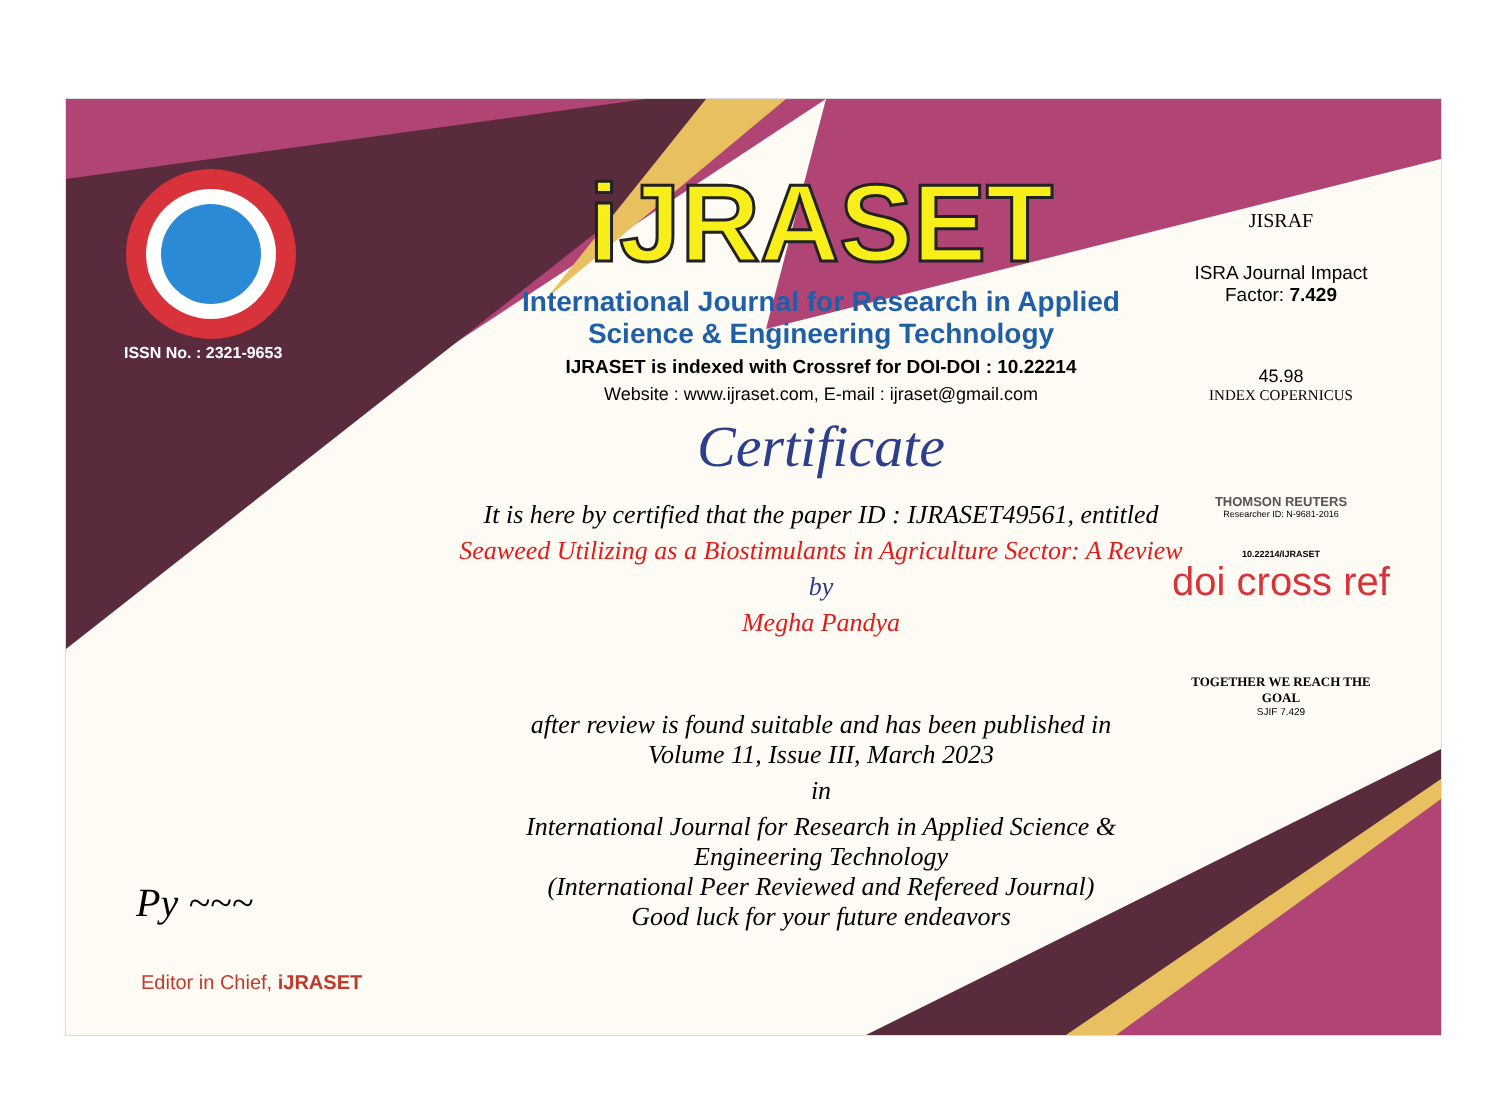ISSN No. : 2321-9653
Py ~~~
Editor in Chief, iJRASET
iJRASET
International Journal for Research in Applied
Science & Engineering Technology
IJRASET is indexed with Crossref for DOI-DOI : 10.22214
Website : www.ijraset.com, E-mail : ijraset@gmail.com
Certificate
It is here by certified that the paper ID : IJRASET49561, entitled
Seaweed Utilizing as a Biostimulants in Agriculture Sector: A Review
by
Megha Pandya
after review is found suitable and has been published in
Volume 11, Issue III, March 2023
in
International Journal for Research in Applied Science &
Engineering Technology
(International Peer Reviewed and Refereed Journal)
Good luck for your future endeavors
JISRAF
ISRA Journal Impact
Factor: 7.429
45.98
INDEX COPERNICUS
THOMSON REUTERS
Researcher ID: N-9681-2016
10.22214/IJRASET
doi cross ref
TOGETHER WE REACH THE GOAL
SJIF 7.429